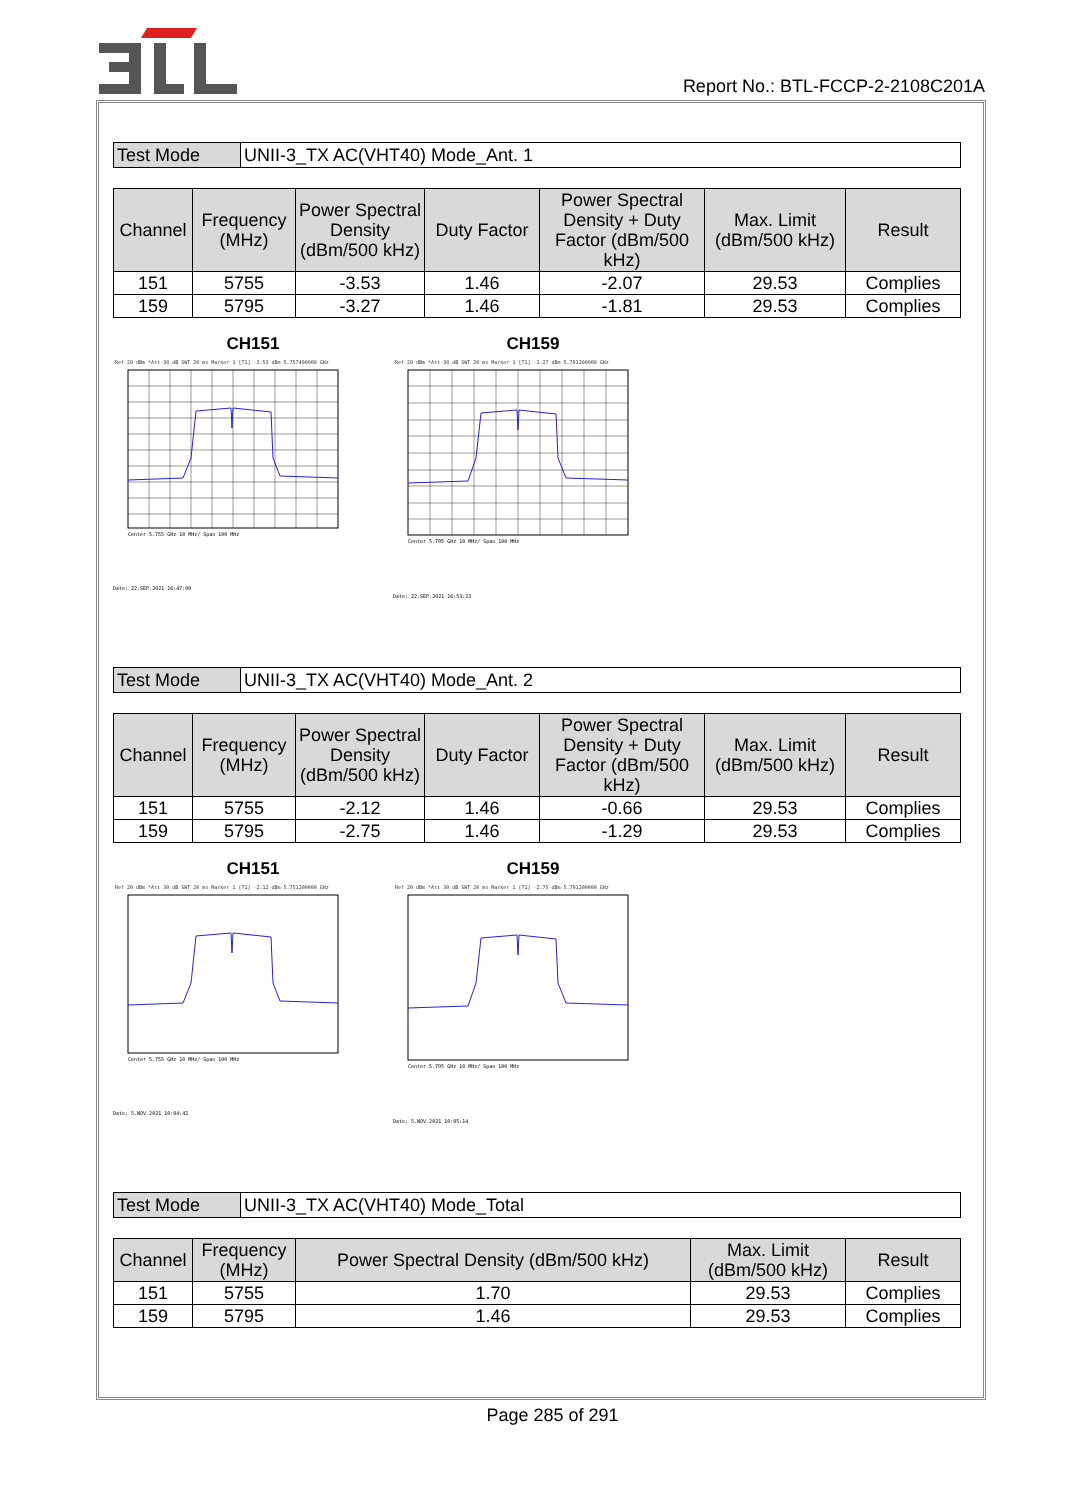Report No.: BTL-FCCP-2-2108C201A
| Test Mode | UNII-3_TX AC(VHT40) Mode_Ant. 1 |
| Channel | Frequency (MHz) | Power Spectral Density (dBm/500 kHz) | Duty Factor | Power Spectral Density + Duty Factor (dBm/500 kHz) | Max. Limit (dBm/500 kHz) | Result |
| --- | --- | --- | --- | --- | --- | --- |
| 151 | 5755 | -3.53 | 1.46 | -2.07 | 29.53 | Complies |
| 159 | 5795 | -3.27 | 1.46 | -1.81 | 29.53 | Complies |
CH151
Ref 20 dBm *Att 30 dB SWT 20 ms Marker 1 [T1] -3.53 dBm 5.757400000 GHz
Center 5.755 GHz 10 MHz/ Span 100 MHz
Date: 22.SEP.2021 16:47:00
CH159
Ref 20 dBm *Att 30 dB SWT 20 ms Marker 1 [T1] -3.27 dBm 5.791200000 GHz
Center 5.795 GHz 10 MHz/ Span 100 MHz
Date: 22.SEP.2021 16:53:23
| Test Mode | UNII-3_TX AC(VHT40) Mode_Ant. 2 |
| Channel | Frequency (MHz) | Power Spectral Density (dBm/500 kHz) | Duty Factor | Power Spectral Density + Duty Factor (dBm/500 kHz) | Max. Limit (dBm/500 kHz) | Result |
| --- | --- | --- | --- | --- | --- | --- |
| 151 | 5755 | -2.12 | 1.46 | -0.66 | 29.53 | Complies |
| 159 | 5795 | -2.75 | 1.46 | -1.29 | 29.53 | Complies |
CH151
Ref 20 dBm *Att 30 dB SWT 20 ms Marker 1 [T1] -2.12 dBm 5.751200000 GHz
Center 5.755 GHz 10 MHz/ Span 100 MHz
Date: 5.NOV.2021 10:04:42
CH159
Ref 20 dBm *Att 30 dB SWT 20 ms Marker 1 [T1] -2.75 dBm 5.791200000 GHz
Center 5.795 GHz 10 MHz/ Span 100 MHz
Date: 5.NOV.2021 10:05:14
| Test Mode | UNII-3_TX AC(VHT40) Mode_Total |
| Channel | Frequency (MHz) | Power Spectral Density (dBm/500 kHz) | Max. Limit (dBm/500 kHz) | Result |
| --- | --- | --- | --- | --- |
| 151 | 5755 | 1.70 | 29.53 | Complies |
| 159 | 5795 | 1.46 | 29.53 | Complies |
Page 285 of 291